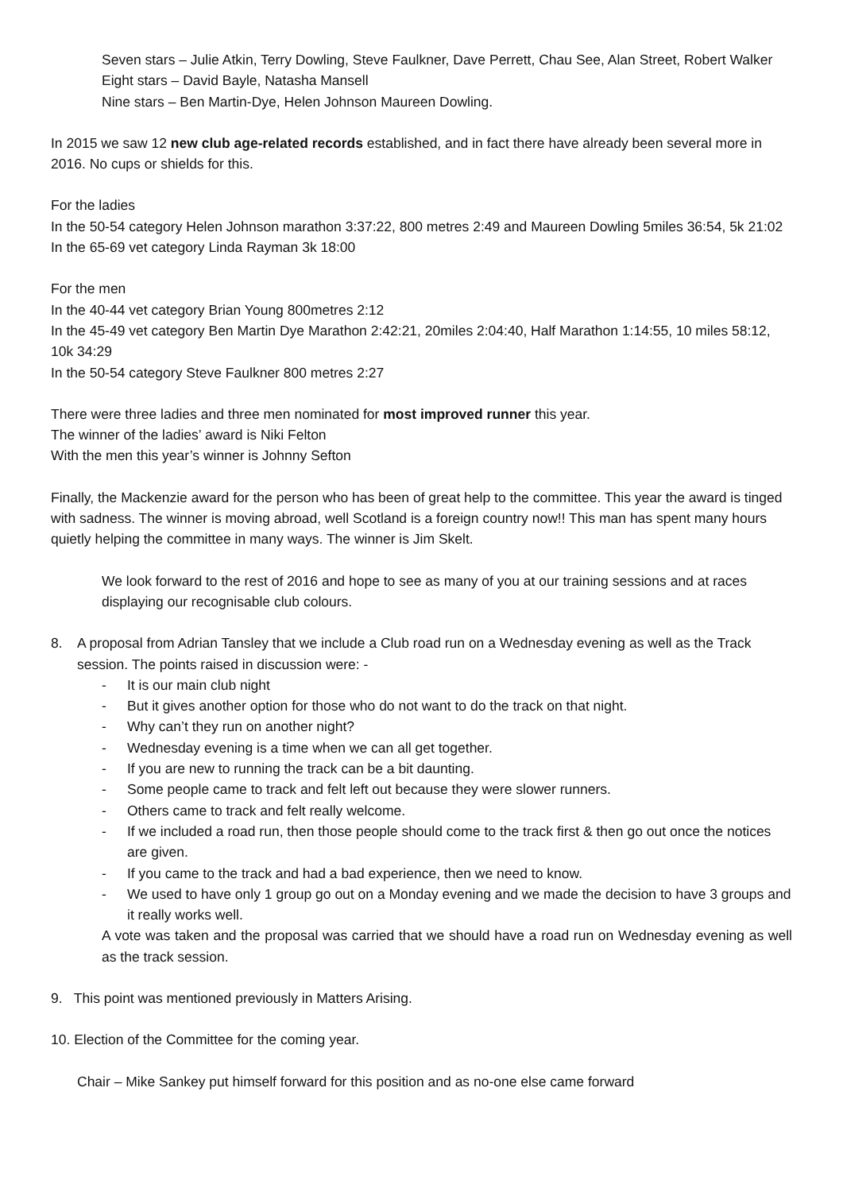Seven stars – Julie Atkin, Terry Dowling, Steve Faulkner, Dave Perrett, Chau See, Alan Street, Robert Walker
Eight stars – David Bayle, Natasha Mansell
Nine stars – Ben Martin-Dye, Helen Johnson Maureen Dowling.
In 2015 we saw 12 new club age-related records established, and in fact there have already been several more in 2016. No cups or shields for this.
For the ladies
In the 50-54 category Helen Johnson marathon 3:37:22, 800 metres 2:49 and Maureen Dowling 5miles 36:54, 5k 21:02
In the 65-69 vet category Linda Rayman 3k 18:00
For the men
In the 40-44 vet category Brian Young 800metres 2:12
In the 45-49 vet category Ben Martin Dye Marathon 2:42:21, 20miles 2:04:40, Half Marathon 1:14:55, 10 miles 58:12, 10k 34:29
In the 50-54 category Steve Faulkner 800 metres 2:27
There were three ladies and three men nominated for most improved runner this year.
The winner of the ladies’ award is Niki Felton
With the men this year’s winner is Johnny Sefton
Finally, the Mackenzie award for the person who has been of great help to the committee. This year the award is tinged with sadness. The winner is moving abroad, well Scotland is a foreign country now!! This man has spent many hours quietly helping the committee in many ways. The winner is Jim Skelt.
We look forward to the rest of 2016 and hope to see as many of you at our training sessions and at races displaying our recognisable club colours.
8. A proposal from Adrian Tansley that we include a Club road run on a Wednesday evening as well as the Track session. The points raised in discussion were: -
- It is our main club night
- But it gives another option for those who do not want to do the track on that night.
- Why can’t they run on another night?
- Wednesday evening is a time when we can all get together.
- If you are new to running the track can be a bit daunting.
- Some people came to track and felt left out because they were slower runners.
- Others came to track and felt really welcome.
- If we included a road run, then those people should come to the track first & then go out once the notices are given.
- If you came to the track and had a bad experience, then we need to know.
- We used to have only 1 group go out on a Monday evening and we made the decision to have 3 groups and it really works well.
A vote was taken and the proposal was carried that we should have a road run on Wednesday evening as well as the track session.
9. This point was mentioned previously in Matters Arising.
10. Election of the Committee for the coming year.
Chair – Mike Sankey put himself forward for this position and as no-one else came forward